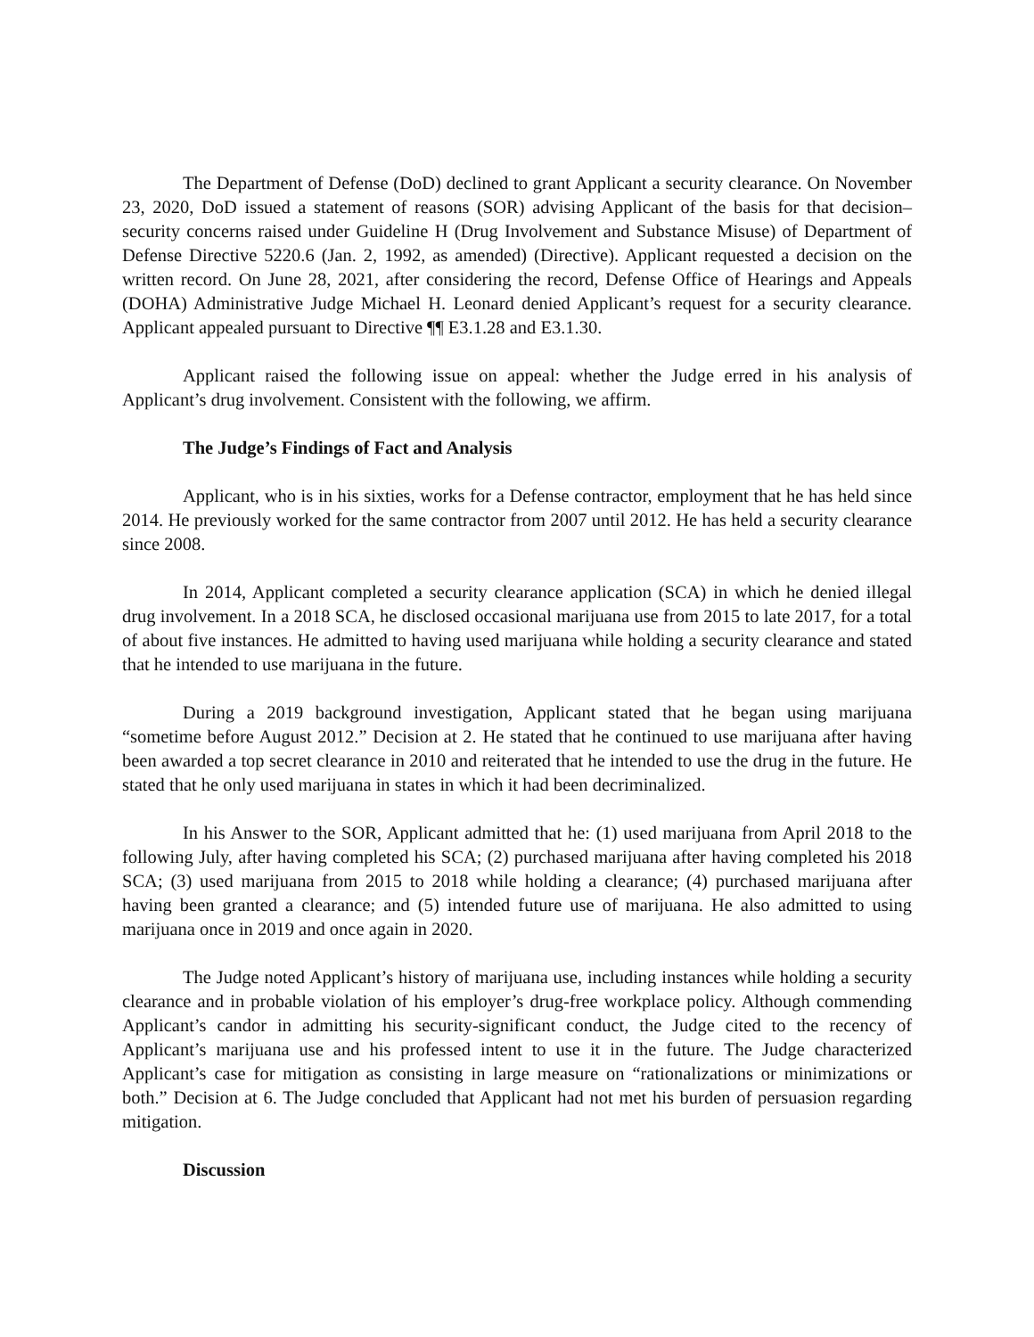The Department of Defense (DoD) declined to grant Applicant a security clearance. On November 23, 2020, DoD issued a statement of reasons (SOR) advising Applicant of the basis for that decision–security concerns raised under Guideline H (Drug Involvement and Substance Misuse) of Department of Defense Directive 5220.6 (Jan. 2, 1992, as amended) (Directive). Applicant requested a decision on the written record. On June 28, 2021, after considering the record, Defense Office of Hearings and Appeals (DOHA) Administrative Judge Michael H. Leonard denied Applicant’s request for a security clearance. Applicant appealed pursuant to Directive ¶¶ E3.1.28 and E3.1.30.
Applicant raised the following issue on appeal: whether the Judge erred in his analysis of Applicant’s drug involvement. Consistent with the following, we affirm.
The Judge’s Findings of Fact and Analysis
Applicant, who is in his sixties, works for a Defense contractor, employment that he has held since 2014. He previously worked for the same contractor from 2007 until 2012. He has held a security clearance since 2008.
In 2014, Applicant completed a security clearance application (SCA) in which he denied illegal drug involvement. In a 2018 SCA, he disclosed occasional marijuana use from 2015 to late 2017, for a total of about five instances. He admitted to having used marijuana while holding a security clearance and stated that he intended to use marijuana in the future.
During a 2019 background investigation, Applicant stated that he began using marijuana “sometime before August 2012.” Decision at 2. He stated that he continued to use marijuana after having been awarded a top secret clearance in 2010 and reiterated that he intended to use the drug in the future. He stated that he only used marijuana in states in which it had been decriminalized.
In his Answer to the SOR, Applicant admitted that he: (1) used marijuana from April 2018 to the following July, after having completed his SCA; (2) purchased marijuana after having completed his 2018 SCA; (3) used marijuana from 2015 to 2018 while holding a clearance; (4) purchased marijuana after having been granted a clearance; and (5) intended future use of marijuana. He also admitted to using marijuana once in 2019 and once again in 2020.
The Judge noted Applicant’s history of marijuana use, including instances while holding a security clearance and in probable violation of his employer’s drug-free workplace policy. Although commending Applicant’s candor in admitting his security-significant conduct, the Judge cited to the recency of Applicant’s marijuana use and his professed intent to use it in the future. The Judge characterized Applicant’s case for mitigation as consisting in large measure on “rationalizations or minimizations or both.” Decision at 6. The Judge concluded that Applicant had not met his burden of persuasion regarding mitigation.
Discussion